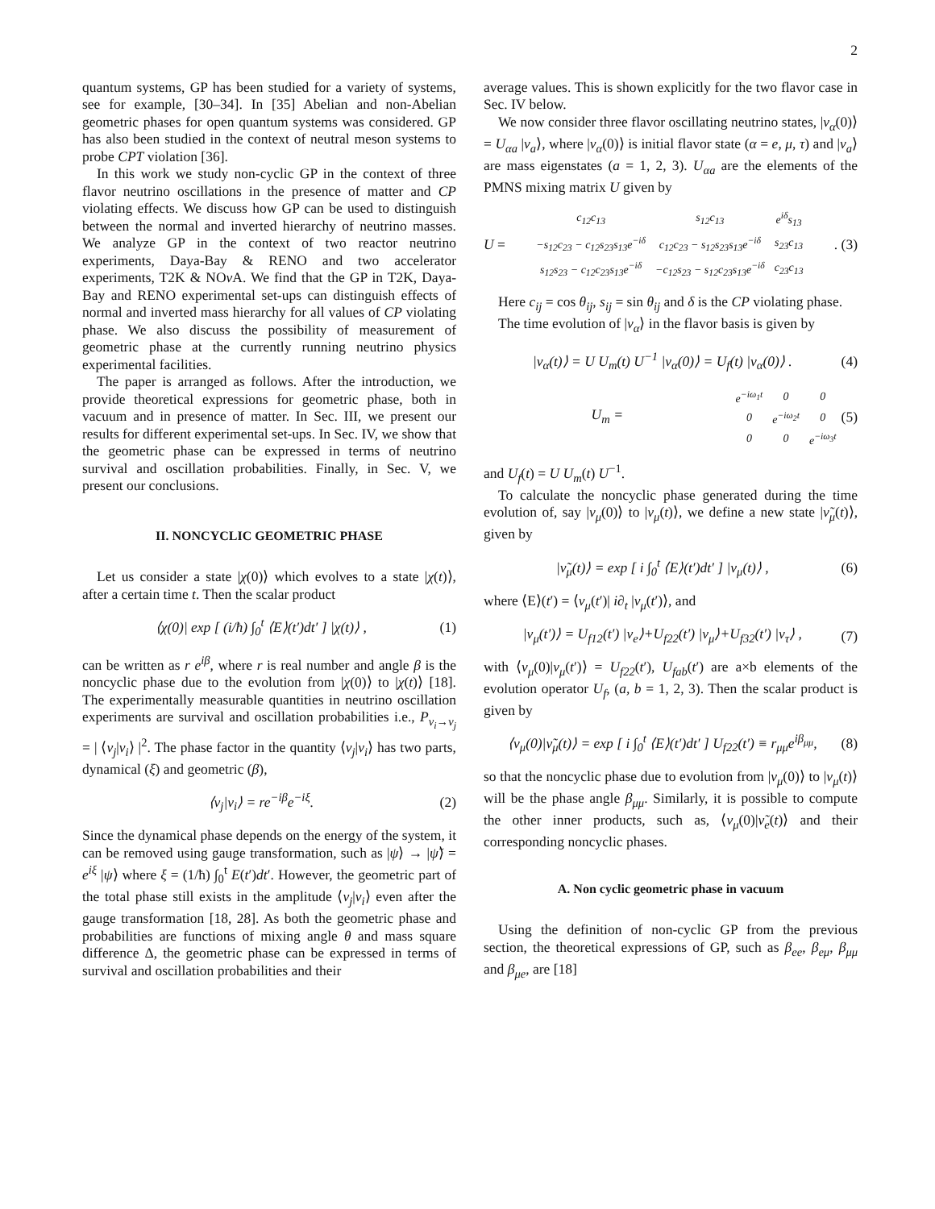2
quantum systems, GP has been studied for a variety of systems, see for example, [30–34]. In [35] Abelian and non-Abelian geometric phases for open quantum systems was considered. GP has also been studied in the context of neutral meson systems to probe CPT violation [36].
In this work we study non-cyclic GP in the context of three flavor neutrino oscillations in the presence of matter and CP violating effects. We discuss how GP can be used to distinguish between the normal and inverted hierarchy of neutrino masses. We analyze GP in the context of two reactor neutrino experiments, Daya-Bay & RENO and two accelerator experiments, T2K & NOν A. We find that the GP in T2K, Daya-Bay and RENO experimental set-ups can distinguish effects of normal and inverted mass hierarchy for all values of CP violating phase. We also discuss the possibility of measurement of geometric phase at the currently running neutrino physics experimental facilities.
The paper is arranged as follows. After the introduction, we provide theoretical expressions for geometric phase, both in vacuum and in presence of matter. In Sec. III, we present our results for different experimental set-ups. In Sec. IV, we show that the geometric phase can be expressed in terms of neutrino survival and oscillation probabilities. Finally, in Sec. V, we present our conclusions.
II. NONCYCLIC GEOMETRIC PHASE
Let us consider a state |χ(0)⟩ which evolves to a state |χ(t)⟩, after a certain time t. Then the scalar product
⟨χ(0)| exp [ (i/ħ) ∫<sub>0</sub><sup>t</sup> ⟨E⟩(t′)dt′ ] |χ(t)⟩ , (1)
can be written as r e<sup>iβ</sup>, where r is real number and angle β is the noncyclic phase due to the evolution from |χ(0)⟩ to |χ(t)⟩ [18]. The experimentally measurable quantities in neutrino oscillation experiments are survival and oscillation probabilities i.e., P<sub>ν<sub>i</sub>→ν<sub>j</sub></sub> = | ⟨ν<sub>j</sub>|ν<sub>i</sub>⟩ |<sup>2</sup>. The phase factor in the quantity ⟨ν<sub>j</sub>|ν<sub>i</sub>⟩ has two parts, dynamical (ξ) and geometric (β),
⟨ν<sub>j</sub>|ν<sub>i</sub>⟩ = re<sup>−iβ</sup>e<sup>−iξ</sup>. (2)
Since the dynamical phase depends on the energy of the system, it can be removed using gauge transformation, such as |ψ⟩ → |ψ̃⟩ = e<sup>iξ</sup> |ψ⟩ where ξ = (1/ħ) ∫<sub>0</sub><sup>t</sup> E(t′)dt′. However, the geometric part of the total phase still exists in the amplitude ⟨ν<sub>j</sub>|ν<sub>i</sub>⟩ even after the gauge transformation [18, 28]. As both the geometric phase and probabilities are functions of mixing angle θ and mass square difference Δ, the geometric phase can be expressed in terms of survival and oscillation probabilities and their
average values. This is shown explicitly for the two flavor case in Sec. IV below.
We now consider three flavor oscillating neutrino states, |ν<sub>α</sub>(0)⟩ = U<sub>αa</sub> |ν<sub>a</sub>⟩, where |ν<sub>α</sub>(0)⟩ is initial flavor state (α = e, μ, τ) and |ν<sub>a</sub>⟩ are mass eigenstates (a = 1, 2, 3). U<sub>αa</sub> are the elements of the PMNS mixing matrix U given by
U =
| c<sub>12</sub>c<sub>13</sub> | s<sub>12</sub>c<sub>13</sub> | e<sup>iδ</sup>s<sub>13</sub> |
| −s<sub>12</sub>c<sub>23</sub> − c<sub>12</sub>s<sub>23</sub>s<sub>13</sub>e<sup>−iδ</sup> | c<sub>12</sub>c<sub>23</sub> − s<sub>12</sub>s<sub>23</sub>s<sub>13</sub>e<sup>−iδ</sup> | s<sub>23</sub>c<sub>13</sub> |
| s<sub>12</sub>s<sub>23</sub> − c<sub>12</sub>c<sub>23</sub>s<sub>13</sub>e<sup>−iδ</sup> | −c<sub>12</sub>s<sub>23</sub> − s<sub>12</sub>c<sub>23</sub>s<sub>13</sub>e<sup>−iδ</sup> | c<sub>23</sub>c<sub>13</sub> |
. (3)
Here c<sub>ij</sub> = cos θ<sub>ij</sub>, s<sub>ij</sub> = sin θ<sub>ij</sub> and δ is the CP violating phase.
The time evolution of |ν<sub>α</sub>⟩ in the flavor basis is given by
|ν<sub>α</sub>(t)⟩ = U U<sub>m</sub>(t) U<sup>−1</sup> |ν<sub>α</sub>(0)⟩ = U<sub>f</sub>(t) |ν<sub>α</sub>(0)⟩ . (4)
U<sub>m</sub> =
| e<sup>−iω<sub>1</sub>t</sup> | 0 | 0 |
| 0 | e<sup>−iω<sub>2</sub>t</sup> | 0 |
| 0 | 0 | e<sup>−iω<sub>3</sub>t</sup> |
(5)
and U<sub>f</sub>(t) = U U<sub>m</sub>(t) U<sup>−1</sup>.
To calculate the noncyclic phase generated during the time evolution of, say |ν<sub>μ</sub>(0)⟩ to |ν<sub>μ</sub>(t)⟩, we define a new state |ν̃<sub>μ</sub>(t)⟩, given by
|ν̃<sub>μ</sub>(t)⟩ = exp [ i ∫<sub>0</sub><sup>t</sup> ⟨E⟩(t′)dt′ ] |ν<sub>μ</sub>(t)⟩ , (6)
where ⟨E⟩(t′) = ⟨ν<sub>μ</sub>(t′)| i∂<sub>t</sub> |ν<sub>μ</sub>(t′)⟩, and
|ν<sub>μ</sub>(t′)⟩ = U<sub>f12</sub>(t′) |ν<sub>e</sub>⟩+U<sub>f22</sub>(t′) |ν<sub>μ</sub>⟩+U<sub>f32</sub>(t′) |ν<sub>τ</sub>⟩ , (7)
with ⟨ν<sub>μ</sub>(0)|ν<sub>μ</sub>(t′)⟩ = U<sub>f22</sub>(t′), U<sub>fab</sub>(t′) are a×b elements of the evolution operator U<sub>f</sub>, (a, b = 1, 2, 3). Then the scalar product is given by
⟨ν<sub>μ</sub>(0)|ν̃<sub>μ</sub>(t)⟩ = exp [ i ∫<sub>0</sub><sup>t</sup> ⟨E⟩(t′)dt′ ] U<sub>f22</sub>(t′) ≡ r<sub>μμ</sub>e<sup>iβ<sub>μμ</sub></sup>, (8)
so that the noncyclic phase due to evolution from |ν<sub>μ</sub>(0)⟩ to |ν<sub>μ</sub>(t)⟩ will be the phase angle β<sub>μμ</sub>. Similarly, it is possible to compute the other inner products, such as, ⟨ν<sub>μ</sub>(0)|ν̃<sub>e</sub>(t)⟩ and their corresponding noncyclic phases.
A. Non cyclic geometric phase in vacuum
Using the definition of non-cyclic GP from the previous section, the theoretical expressions of GP, such as β<sub>ee</sub>, β<sub>eμ</sub>, β<sub>μμ</sub> and β<sub>μe</sub>, are [18]